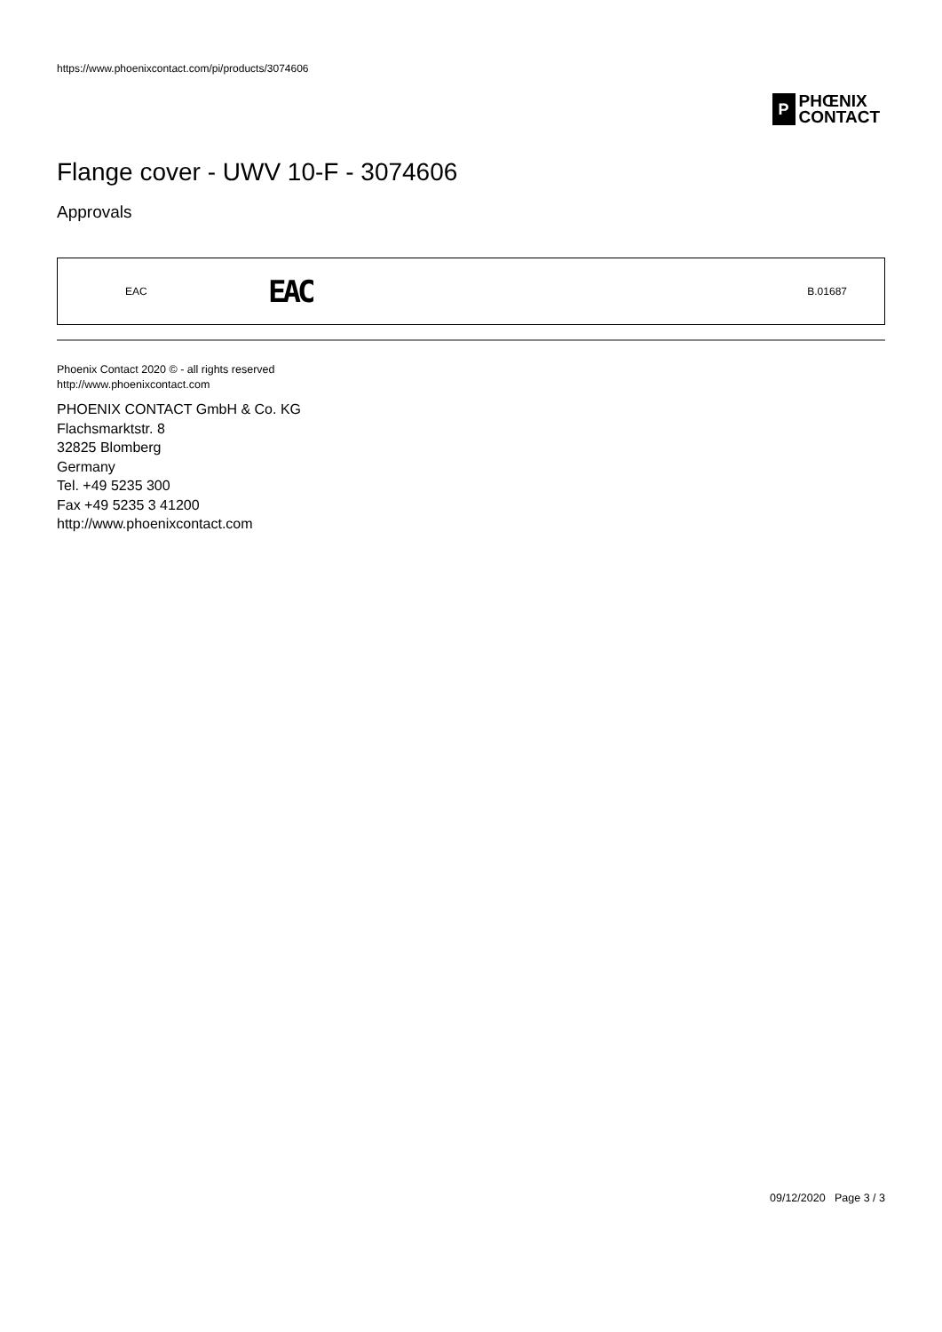https://www.phoenixcontact.com/pi/products/3074606
P
PHŒNIX
CONTACT
Flange cover - UWV 10-F - 3074606
Approvals
| EAC | EAC | B.01687 |
Phoenix Contact 2020 © - all rights reserved
http://www.phoenixcontact.com
PHOENIX CONTACT GmbH & Co. KG
Flachsmarktstr. 8
32825 Blomberg
Germany
Tel. +49 5235 300
Fax +49 5235 3 41200
http://www.phoenixcontact.com
09/12/2020 Page 3 / 3